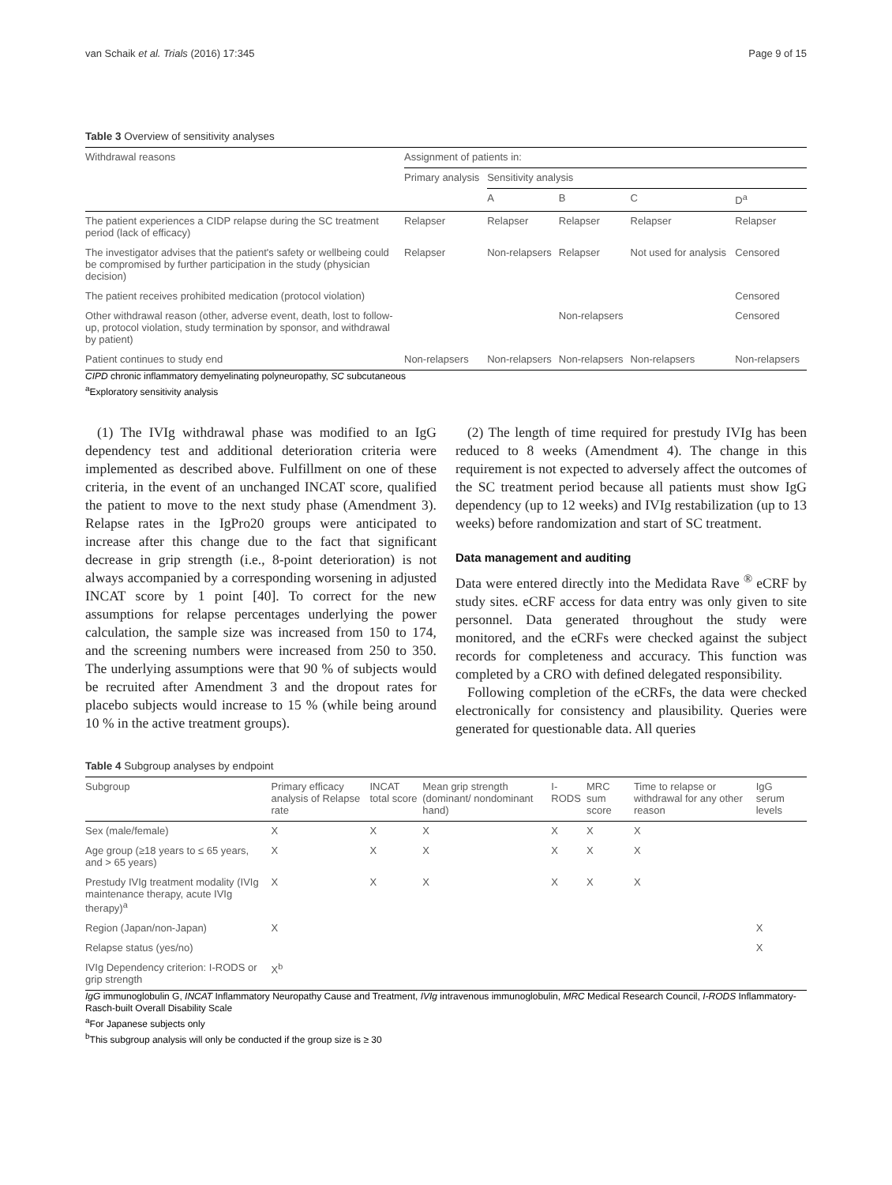van Schaik et al. Trials (2016) 17:345 Page 9 of 15
Table 3 Overview of sensitivity analyses
| Withdrawal reasons | Assignment of patients in: | | | | |
| --- | --- | --- | --- | --- | --- |
| | Primary analysis | Sensitivity analysis | | | |
| | | A | B | C | D<sup>a</sup> |
| The patient experiences a CIDP relapse during the SC treatment period (lack of efficacy) | Relapser | Relapser | Relapser | Relapser | Relapser |
| The investigator advises that the patient's safety or wellbeing could be compromised by further participation in the study (physician decision) | Relapser | Non-relapsers | Relapser | Not used for analysis | Censored |
| The patient receives prohibited medication (protocol violation) | | | | | Censored |
| Other withdrawal reason (other, adverse event, death, lost to follow-up, protocol violation, study termination by sponsor, and withdrawal by patient) | | | Non-relapsers | | Censored |
| Patient continues to study end | Non-relapsers | Non-relapsers | Non-relapsers | Non-relapsers | Non-relapsers |
CIPD chronic inflammatory demyelinating polyneuropathy, SC subcutaneous
<sup>a</sup> Exploratory sensitivity analysis
(1) The IVIg withdrawal phase was modified to an IgG dependency test and additional deterioration criteria were implemented as described above. Fulfillment on one of these criteria, in the event of an unchanged INCAT score, qualified the patient to move to the next study phase (Amendment 3). Relapse rates in the IgPro20 groups were anticipated to increase after this change due to the fact that significant decrease in grip strength (i.e., 8-point deterioration) is not always accompanied by a corresponding worsening in adjusted INCAT score by 1 point [40]. To correct for the new assumptions for relapse percentages underlying the power calculation, the sample size was increased from 150 to 174, and the screening numbers were increased from 250 to 350. The underlying assumptions were that 90 % of subjects would be recruited after Amendment 3 and the dropout rates for placebo subjects would increase to 15 % (while being around 10 % in the active treatment groups).
(2) The length of time required for prestudy IVIg has been reduced to 8 weeks (Amendment 4). The change in this requirement is not expected to adversely affect the outcomes of the SC treatment period because all patients must show IgG dependency (up to 12 weeks) and IVIg restabilization (up to 13 weeks) before randomization and start of SC treatment.
Data management and auditing
Data were entered directly into the Medidata Rave <sup>®</sup> eCRF by study sites. eCRF access for data entry was only given to site personnel. Data generated throughout the study were monitored, and the eCRFs were checked against the subject records for completeness and accuracy. This function was completed by a CRO with defined delegated responsibility.
Following completion of the eCRFs, the data were checked electronically for consistency and plausibility. Queries were generated for questionable data. All queries
Table 4 Subgroup analyses by endpoint
| Subgroup | Primary efficacy analysis of Relapse rate | INCAT total score | Mean grip strength (dominant/ nondominant hand) | I-RODS | MRC sum score | Time to relapse or withdrawal for any other reason | IgG serum levels |
| --- | --- | --- | --- | --- | --- | --- | --- |
| Sex (male/female) | X | X | X | X | X | X | |
| Age group (≥18 years to ≤ 65 years, and > 65 years) | X | X | X | X | X | X | |
| Prestudy IVIg treatment modality (IVIg maintenance therapy, acute IVIg therapy)<sup>a</sup> | X | X | X | X | X | X | |
| Region (Japan/non-Japan) | X | | | | | | X |
| Relapse status (yes/no) | | | | | | | X |
| IVIg Dependency criterion: I-RODS or grip strength | X<sup>b</sup> | | | | | | |
IgG immunoglobulin G, INCAT Inflammatory Neuropathy Cause and Treatment, IVIg intravenous immunoglobulin, MRC Medical Research Council, I-RODS Inflammatory-Rasch-built Overall Disability Scale
<sup>a</sup> For Japanese subjects only
<sup>b</sup> This subgroup analysis will only be conducted if the group size is ≥ 30